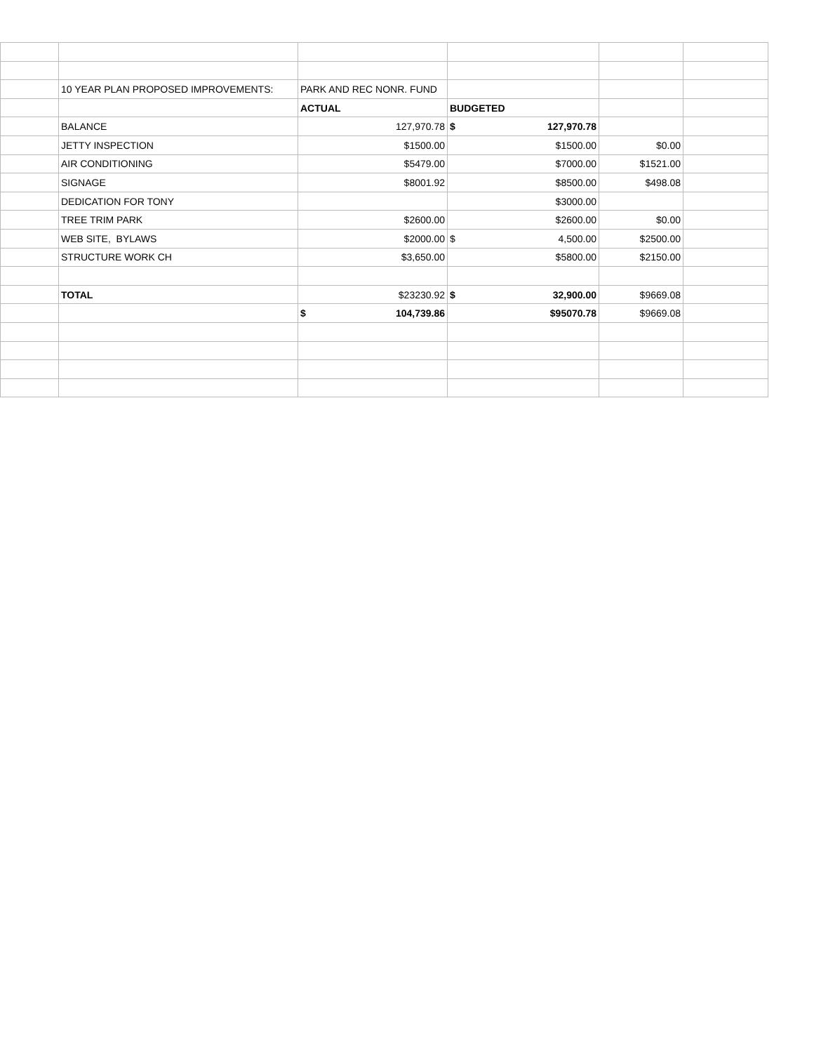| | 10 YEAR PLAN PROPOSED IMPROVEMENTS: | PARK AND REC NONR. FUND | | | |
| | | ACTUAL | BUDGETED | | |
| | BALANCE | 127,970.78 | $ 127,970.78 | | |
| | JETTY INSPECTION | $1500.00 | $1500.00 | $0.00 | |
| | AIR CONDITIONING | $5479.00 | $7000.00 | $1521.00 | |
| | SIGNAGE | $8001.92 | $8500.00 | $498.08 | |
| | DEDICATION FOR TONY | | $3000.00 | | |
| | TREE TRIM PARK | $2600.00 | $2600.00 | $0.00 | |
| | WEB SITE, BYLAWS | $2000.00 | $ 4,500.00 | $2500.00 | |
| | STRUCTURE WORK CH | $3,650.00 | $5800.00 | $2150.00 | |
| | TOTAL | $23230.92 | $ 32,900.00 | $9669.08 | |
| | | $ 104,739.86 | $95070.78 | $9669.08 | |